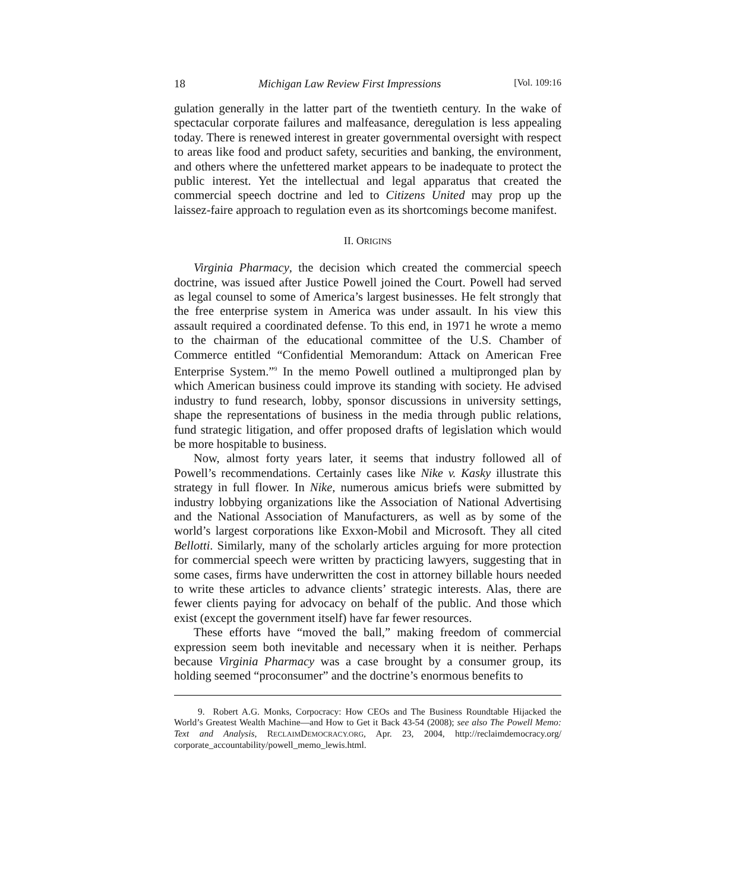18 Michigan Law Review First Impressions [Vol. 109:16
gulation generally in the latter part of the twentieth century. In the wake of spectacular corporate failures and malfeasance, deregulation is less appealing today. There is renewed interest in greater governmental oversight with respect to areas like food and product safety, securities and banking, the environment, and others where the unfettered market appears to be inadequate to protect the public interest. Yet the intellectual and legal apparatus that created the commercial speech doctrine and led to Citizens United may prop up the laissez-faire approach to regulation even as its shortcomings become manifest.
II. ORIGINS
Virginia Pharmacy, the decision which created the commercial speech doctrine, was issued after Justice Powell joined the Court. Powell had served as legal counsel to some of America’s largest businesses. He felt strongly that the free enterprise system in America was under assault. In his view this assault required a coordinated defense. To this end, in 1971 he wrote a memo to the chairman of the educational committee of the U.S. Chamber of Commerce entitled “Confidential Memorandum: Attack on American Free Enterprise System.”<sup>9</sup> In the memo Powell outlined a multipronged plan by which American business could improve its standing with society. He advised industry to fund research, lobby, sponsor discussions in university settings, shape the representations of business in the media through public relations, fund strategic litigation, and offer proposed drafts of legislation which would be more hospitable to business.
Now, almost forty years later, it seems that industry followed all of Powell’s recommendations. Certainly cases like Nike v. Kasky illustrate this strategy in full flower. In Nike, numerous amicus briefs were submitted by industry lobbying organizations like the Association of National Advertising and the National Association of Manufacturers, as well as by some of the world’s largest corporations like Exxon-Mobil and Microsoft. They all cited Bellotti. Similarly, many of the scholarly articles arguing for more protection for commercial speech were written by practicing lawyers, suggesting that in some cases, firms have underwritten the cost in attorney billable hours needed to write these articles to advance clients’ strategic interests. Alas, there are fewer clients paying for advocacy on behalf of the public. And those which exist (except the government itself) have far fewer resources.
These efforts have “moved the ball,” making freedom of commercial expression seem both inevitable and necessary when it is neither. Perhaps because Virginia Pharmacy was a case brought by a consumer group, its holding seemed “proconsumer” and the doctrine’s enormous benefits to
9. Robert A.G. Monks, Corpocracy: How CEOs and The Business Roundtable Hijacked the World’s Greatest Wealth Machine—and How to Get it Back 43-54 (2008); see also The Powell Memo: Text and Analysis, RECLAIMDEMOCRACY.ORG, Apr. 23, 2004, http://reclaimdemocracy.org/ corporate_accountability/powell_memo_lewis.html.